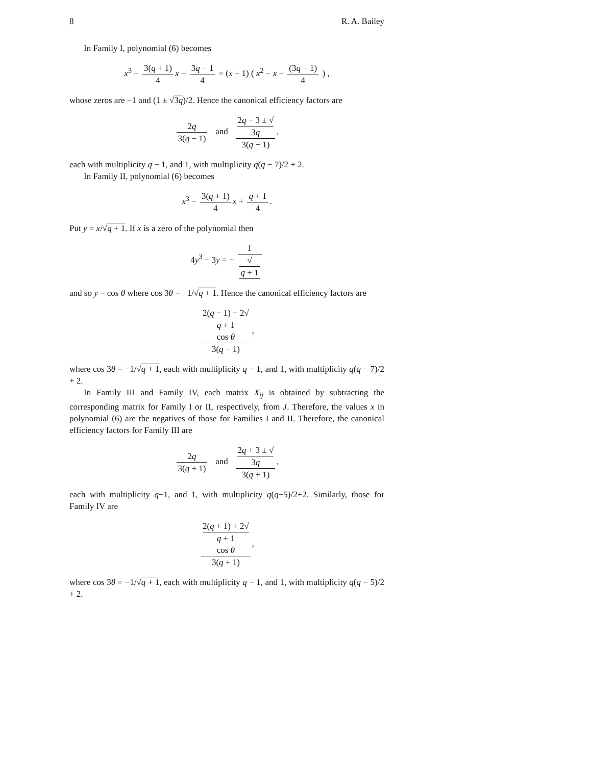8 R. A. Bailey
In Family I, polynomial (6) becomes
x<sup>3</sup> − 3(q + 1) 4 x − 3q − 1 4 = (x + 1) ( x<sup>2</sup> − x − (3q − 1) 4 ) ,
whose zeros are −1 and (1 ± √3q)/2. Hence the canonical efficiency factors are
2q 3(q − 1) and 2q − 3 ± √
3q 3(q − 1),
each with multiplicity q − 1, and 1, with multiplicity q(q − 7)/2 + 2.
In Family II, polynomial (6) becomes
x<sup>3</sup> − 3(q + 1) 4 x + q + 1 4.
Put y = x/√q + 1. If x is a zero of the polynomial then
4y<sup>3</sup> − 3y = − 1 √
q + 1
and so y = cos θ where cos 3θ = −1/√q + 1. Hence the canonical efficiency factors are
2(q − 1) − 2√
q + 1
cos θ 3(q − 1),
where cos 3θ = −1/√q + 1, each with multiplicity q − 1, and 1, with multiplicity q(q − 7)/2 + 2.
In Family III and Family IV, each matrix X<sub>ij</sub> is obtained by subtracting the corresponding matrix for Family I or II, respectively, from J. Therefore, the values x in polynomial (6) are the negatives of those for Families I and II. Therefore, the canonical efficiency factors for Family III are
2q 3(q + 1) and 2q + 3 ± √
3q 3(q + 1),
each with multiplicity q−1, and 1, with multiplicity q(q−5)/2+2. Similarly, those for Family IV are
2(q + 1) + 2√
q + 1
cos θ 3(q + 1),
where cos 3θ = −1/√q + 1, each with multiplicity q − 1, and 1, with multiplicity q(q − 5)/2 + 2.